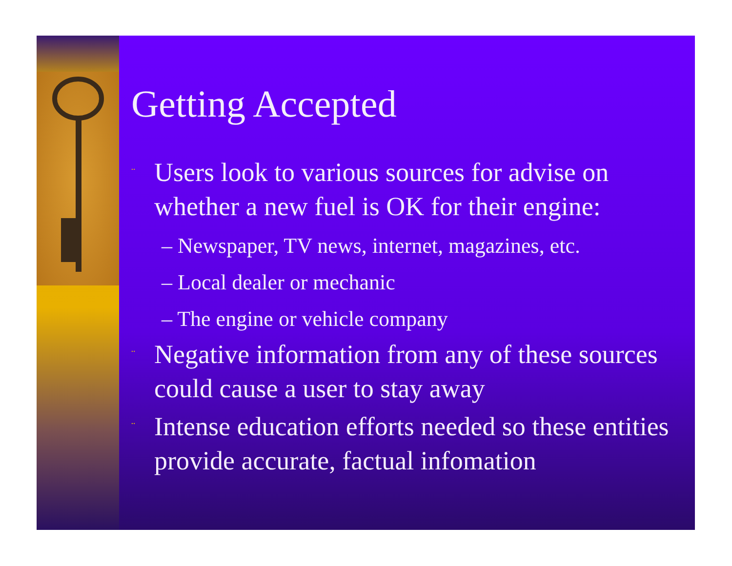Getting Accepted
¨ Users look to various sources for advise on whether a new fuel is OK for their engine:
– Newspaper, TV news, internet, magazines, etc.
– Local dealer or mechanic
– The engine or vehicle company
¨ Negative information from any of these sources could cause a user to stay away
¨ Intense education efforts needed so these entities provide accurate, factual infomation